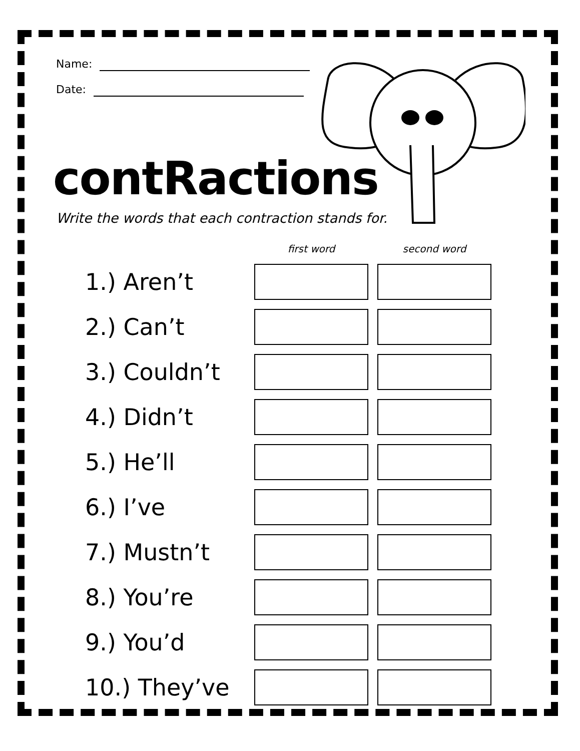Name:
Date:
contRactions
Write the words that each contraction stands for.
| | first word | second word |
| --- | --- | --- |
| 1.) Aren’t | | |
| 2.) Can’t | | |
| 3.) Couldn’t | | |
| 4.) Didn’t | | |
| 5.) He’ll | | |
| 6.) I’ve | | |
| 7.) Mustn’t | | |
| 8.) You’re | | |
| 9.) You’d | | |
| 10.) They’ve | | |